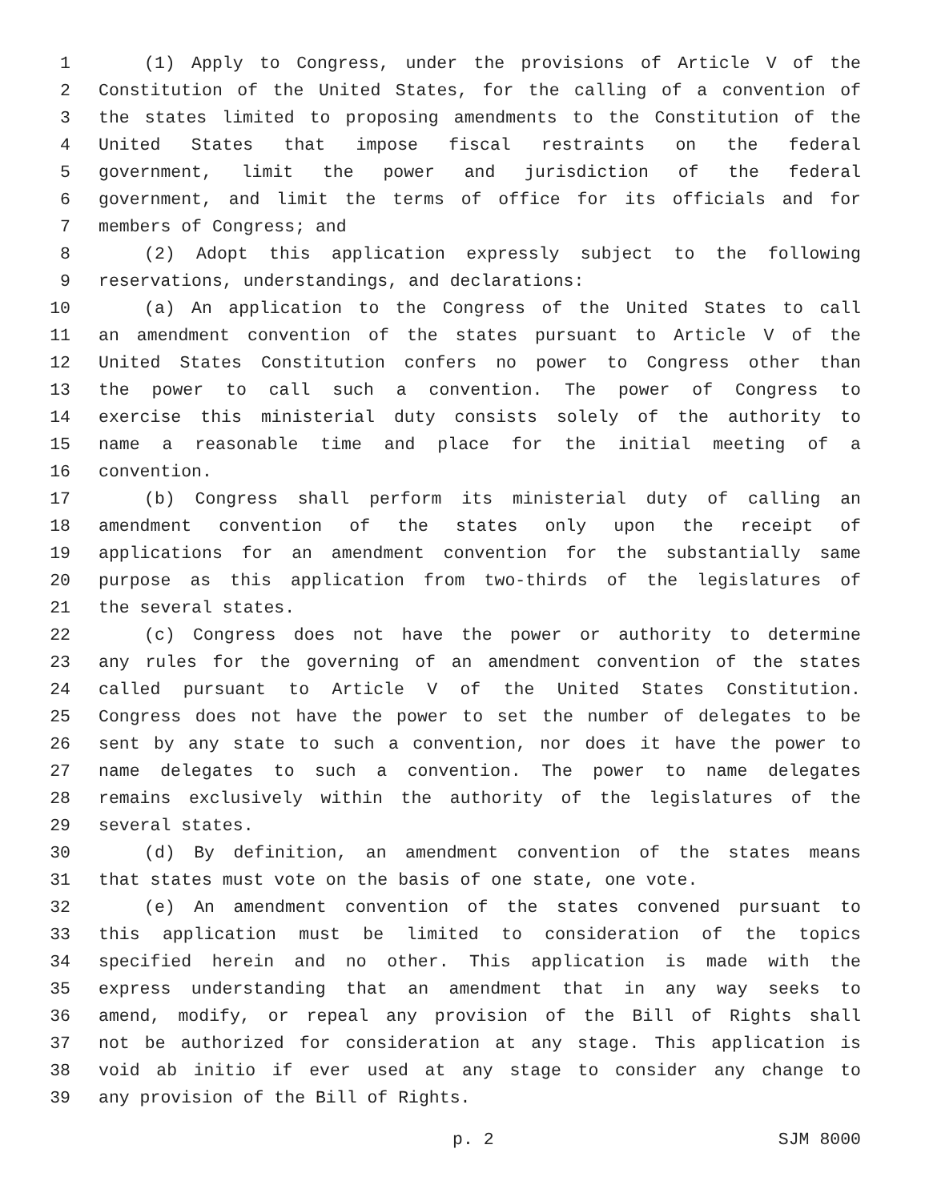1 (1) Apply to Congress, under the provisions of Article V of the
2 Constitution of the United States, for the calling of a convention of
3 the states limited to proposing amendments to the Constitution of the
4 United States that impose fiscal restraints on the federal
5 government, limit the power and jurisdiction of the federal
6 government, and limit the terms of office for its officials and for
7 members of Congress; and
8 (2) Adopt this application expressly subject to the following
9 reservations, understandings, and declarations:
10 (a) An application to the Congress of the United States to call
11 an amendment convention of the states pursuant to Article V of the
12 United States Constitution confers no power to Congress other than
13 the power to call such a convention. The power of Congress to
14 exercise this ministerial duty consists solely of the authority to
15 name a reasonable time and place for the initial meeting of a
16 convention.
17 (b) Congress shall perform its ministerial duty of calling an
18 amendment convention of the states only upon the receipt of
19 applications for an amendment convention for the substantially same
20 purpose as this application from two-thirds of the legislatures of
21 the several states.
22 (c) Congress does not have the power or authority to determine
23 any rules for the governing of an amendment convention of the states
24 called pursuant to Article V of the United States Constitution.
25 Congress does not have the power to set the number of delegates to be
26 sent by any state to such a convention, nor does it have the power to
27 name delegates to such a convention. The power to name delegates
28 remains exclusively within the authority of the legislatures of the
29 several states.
30 (d) By definition, an amendment convention of the states means
31 that states must vote on the basis of one state, one vote.
32 (e) An amendment convention of the states convened pursuant to
33 this application must be limited to consideration of the topics
34 specified herein and no other. This application is made with the
35 express understanding that an amendment that in any way seeks to
36 amend, modify, or repeal any provision of the Bill of Rights shall
37 not be authorized for consideration at any stage. This application is
38 void ab initio if ever used at any stage to consider any change to
39 any provision of the Bill of Rights.
p. 2 SJM 8000